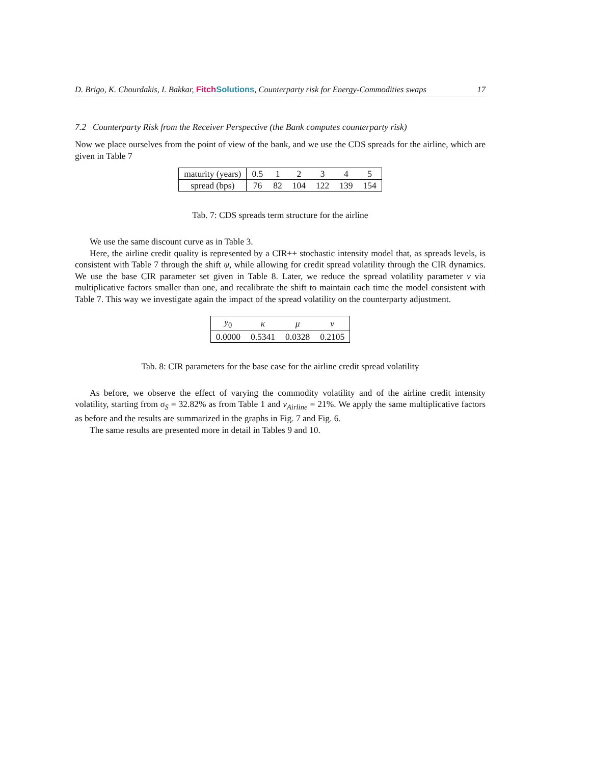D. Brigo, K. Chourdakis, I. Bakkar, Fitch Solutions, Counterparty risk for Energy-Commodities swaps 17
7.2 Counterparty Risk from the Receiver Perspective (the Bank computes counterparty risk)
Now we place ourselves from the point of view of the bank, and we use the CDS spreads for the airline, which are given in Table 7
| maturity (years) | 0.5 | 1 | 2 | 3 | 4 | 5 |
| spread (bps) | 76 | 82 | 104 | 122 | 139 | 154 |
Tab. 7: CDS spreads term structure for the airline
We use the same discount curve as in Table 3.
Here, the airline credit quality is represented by a CIR++ stochastic intensity model that, as spreads levels, is consistent with Table 7 through the shift ψ, while allowing for credit spread volatility through the CIR dynamics. We use the base CIR parameter set given in Table 8. Later, we reduce the spread volatility parameter ν via multiplicative factors smaller than one, and recalibrate the shift to maintain each time the model consistent with Table 7. This way we investigate again the impact of the spread volatility on the counterparty adjustment.
| y<sub>0</sub> | κ | μ | ν |
| 0.0000 | 0.5341 | 0.0328 | 0.2105 |
Tab. 8: CIR parameters for the base case for the airline credit spread volatility
As before, we observe the effect of varying the commodity volatility and of the airline credit intensity volatility, starting from σ<sub>S</sub> = 32.82% as from Table 1 and ν<sub>Airline</sub> = 21%. We apply the same multiplicative factors as before and the results are summarized in the graphs in Fig. 7 and Fig. 6.
The same results are presented more in detail in Tables 9 and 10.